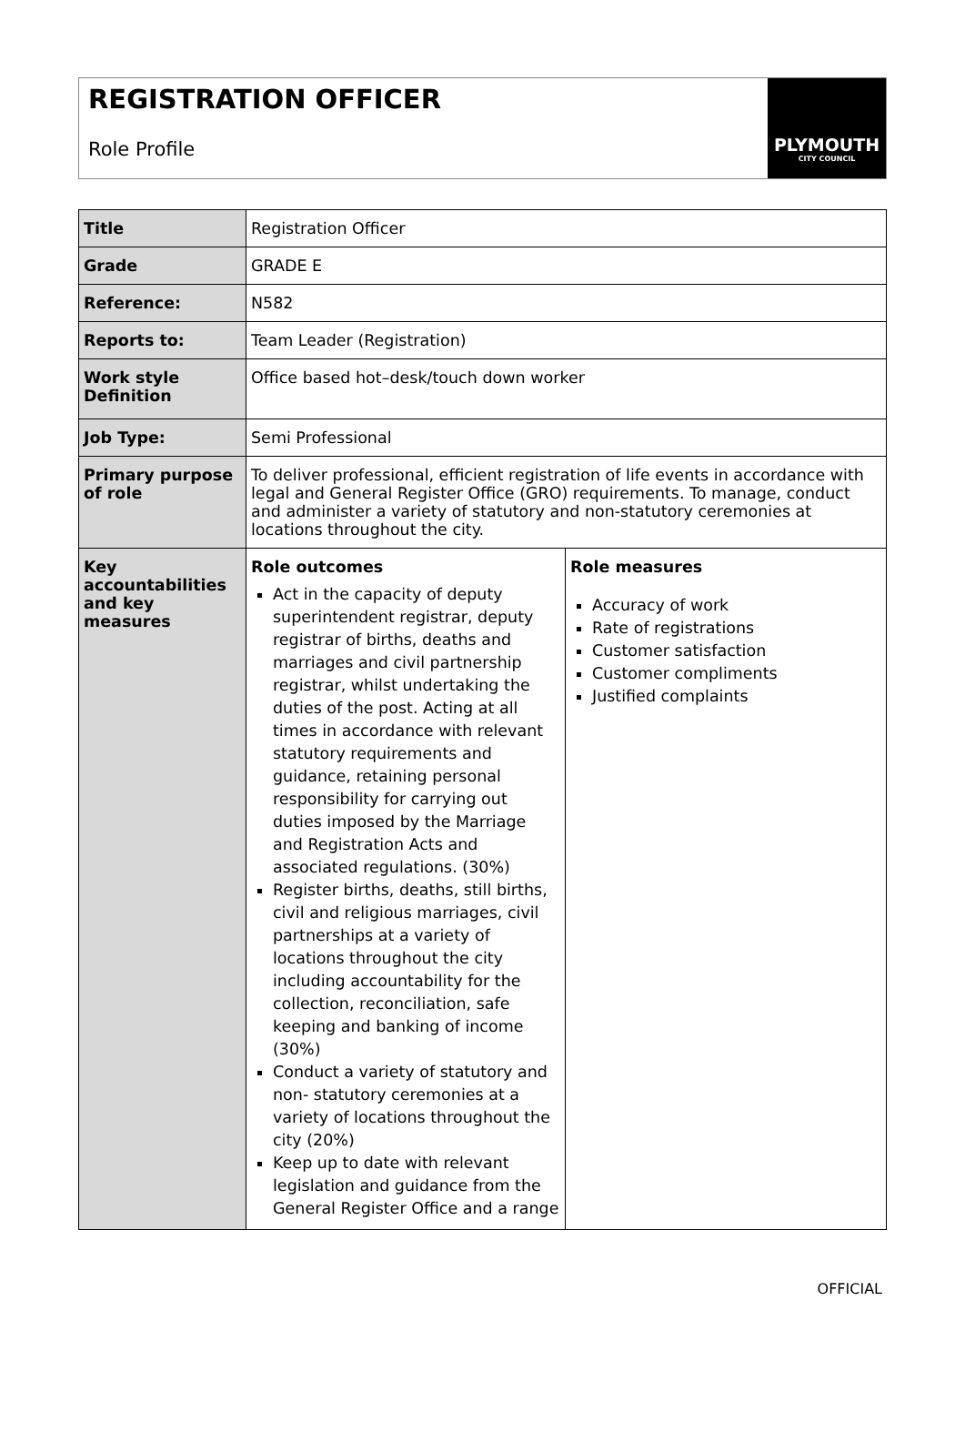REGISTRATION OFFICER
Role Profile
PLYMOUTH
CITY COUNCIL
| Title | Registration Officer | |
| Grade | GRADE E | |
| Reference: | N582 | |
| Reports to: | Team Leader (Registration) | |
| Work style Definition | Office based hot–desk/touch down worker | |
| Job Type: | Semi Professional | |
| Primary purpose of role | To deliver professional, efficient registration of life events in accordance with legal and General Register Office (GRO) requirements. To manage, conduct and administer a variety of statutory and non-statutory ceremonies at locations throughout the city. | |
| Key accountabilities and key measures | Role outcomes Act in the capacity of deputy superintendent registrar, deputy registrar of births, deaths and marriages and civil partnership registrar, whilst undertaking the duties of the post. Acting at all times in accordance with relevant statutory requirements and guidance, retaining personal responsibility for carrying out duties imposed by the Marriage and Registration Acts and associated regulations. (30%) Register births, deaths, still births, civil and religious marriages, civil partnerships at a variety of locations throughout the city including accountability for the collection, reconciliation, safe keeping and banking of income (30%) Conduct a variety of statutory and non- statutory ceremonies at a variety of locations throughout the city (20%) Keep up to date with relevant legislation and guidance from the General Register Office and a range | Role measures Accuracy of work Rate of registrations Customer satisfaction Customer compliments Justified complaints |
OFFICIAL